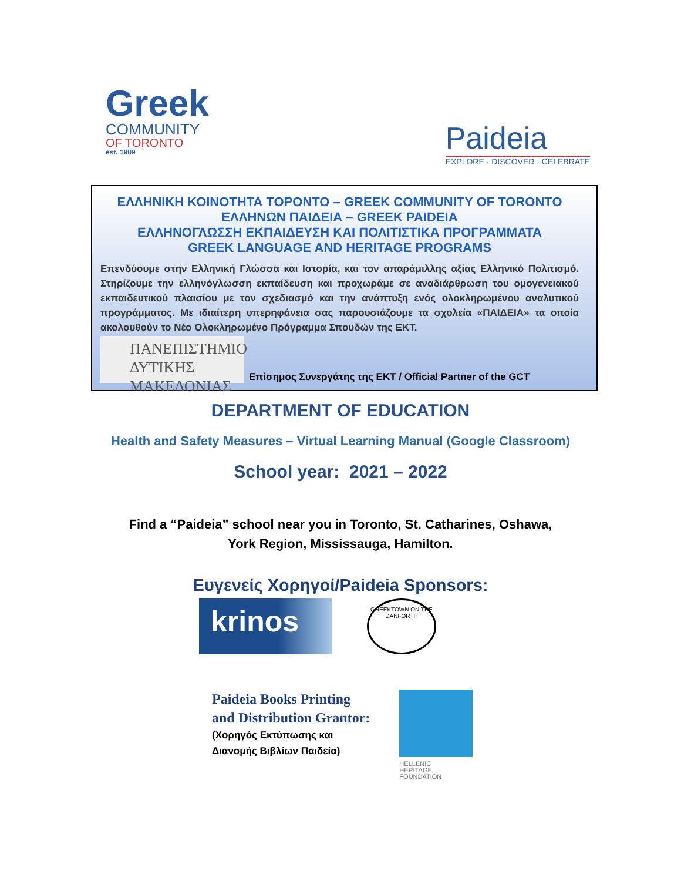Greek
COMMUNITY
OF TORONTO
est. 1909
Paideia
EXPLORE · DISCOVER · CELEBRATE
ΕΛΛΗΝΙΚΗ ΚΟΙΝΟΤΗΤΑ ΤΟΡΟΝΤΟ – GREEK COMMUNITY OF TORONTO
ΕΛΛΗΝΩΝ ΠΑΙΔΕΙΑ – GREEK PAIDEIA
ΕΛΛΗΝΟΓΛΩΣΣΗ ΕΚΠΑΙΔΕΥΣΗ ΚΑΙ ΠΟΛΙΤΙΣΤΙΚΑ ΠΡΟΓΡΑΜΜΑΤΑ
GREEK LANGUAGE AND HERITAGE PROGRAMS
Επενδύουμε στην Ελληνική Γλώσσα και Ιστορία, και τον απαράμιλλης αξίας Ελληνικό Πολιτισμό. Στηρίζουμε την ελληνόγλωσση εκπαίδευση και προχωράμε σε αναδιάρθρωση του ομογενειακού εκπαιδευτικού πλαισίου με τον σχεδιασμό και την ανάπτυξη ενός ολοκληρωμένου αναλυτικού προγράμματος. Με ιδιαίτερη υπερηφάνεια σας παρουσιάζουμε τα σχολεία «ΠΑΙΔΕΙΑ» τα οποία ακολουθούν το Νέο Ολοκληρωμένο Πρόγραμμα Σπουδών της ΕΚΤ.
ΠΑΝΕΠΙΣΤΗΜΙΟ
ΔΥΤΙΚΗΣ ΜΑΚΕΔΟΝΙΑΣ
Επίσημος Συνεργάτης της ΕΚΤ / Official Partner of the GCT
DEPARTMENT OF EDUCATION
Health and Safety Measures – Virtual Learning Manual (Google Classroom)
School year: 2021 – 2022
Find a “Paideia” school near you in Toronto, St. Catharines, Oshawa,
York Region, Mississauga, Hamilton.
Ευγενείς Χορηγοί/Paideia Sponsors:
krinos
GREEKTOWN ON THE DANFORTH
Paideia Books Printing
and Distribution Grantor:
(Χορηγός Εκτύπωσης και
Διανομής Βιβλίων Παιδεία)
HELLENIC
HERITAGE
FOUNDATION